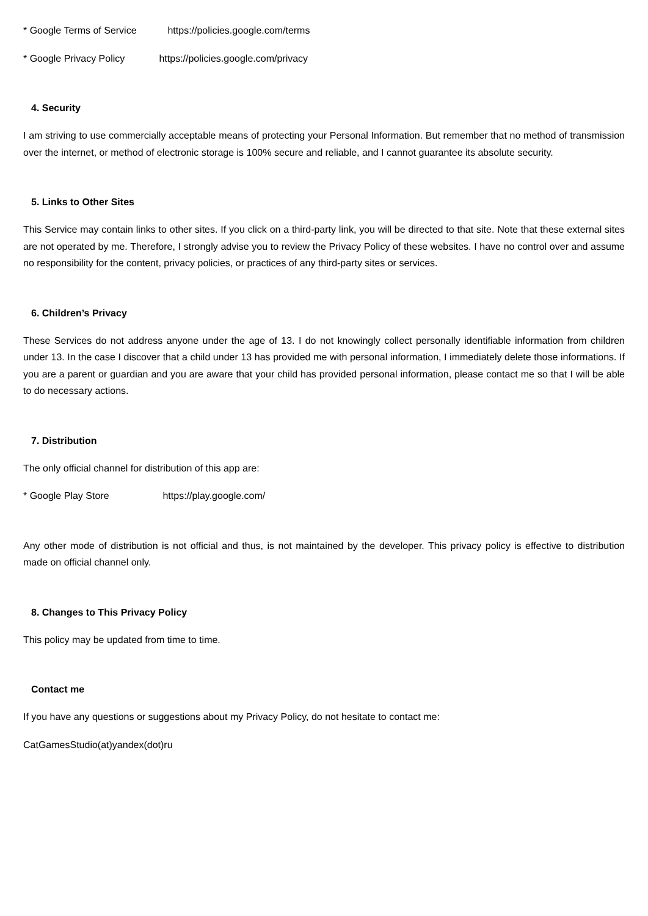* Google Terms of Service https://policies.google.com/terms
* Google Privacy Policy https://policies.google.com/privacy
4. Security
I am striving to use commercially acceptable means of protecting your Personal Information. But remember that no method of transmission over the internet, or method of electronic storage is 100% secure and reliable, and I cannot guarantee its absolute security.
5. Links to Other Sites
This Service may contain links to other sites. If you click on a third-party link, you will be directed to that site. Note that these external sites are not operated by me. Therefore, I strongly advise you to review the Privacy Policy of these websites. I have no control over and assume no responsibility for the content, privacy policies, or practices of any third-party sites or services.
6. Children’s Privacy
These Services do not address anyone under the age of 13. I do not knowingly collect personally identifiable information from children under 13. In the case I discover that a child under 13 has provided me with personal information, I immediately delete those informations. If you are a parent or guardian and you are aware that your child has provided personal information, please contact me so that I will be able to do necessary actions.
7. Distribution
The only official channel for distribution of this app are:
* Google Play Store https://play.google.com/
Any other mode of distribution is not official and thus, is not maintained by the developer. This privacy policy is effective to distribution made on official channel only.
8. Changes to This Privacy Policy
This policy may be updated from time to time.
Contact me
If you have any questions or suggestions about my Privacy Policy, do not hesitate to contact me:
CatGamesStudio(at)yandex(dot)ru